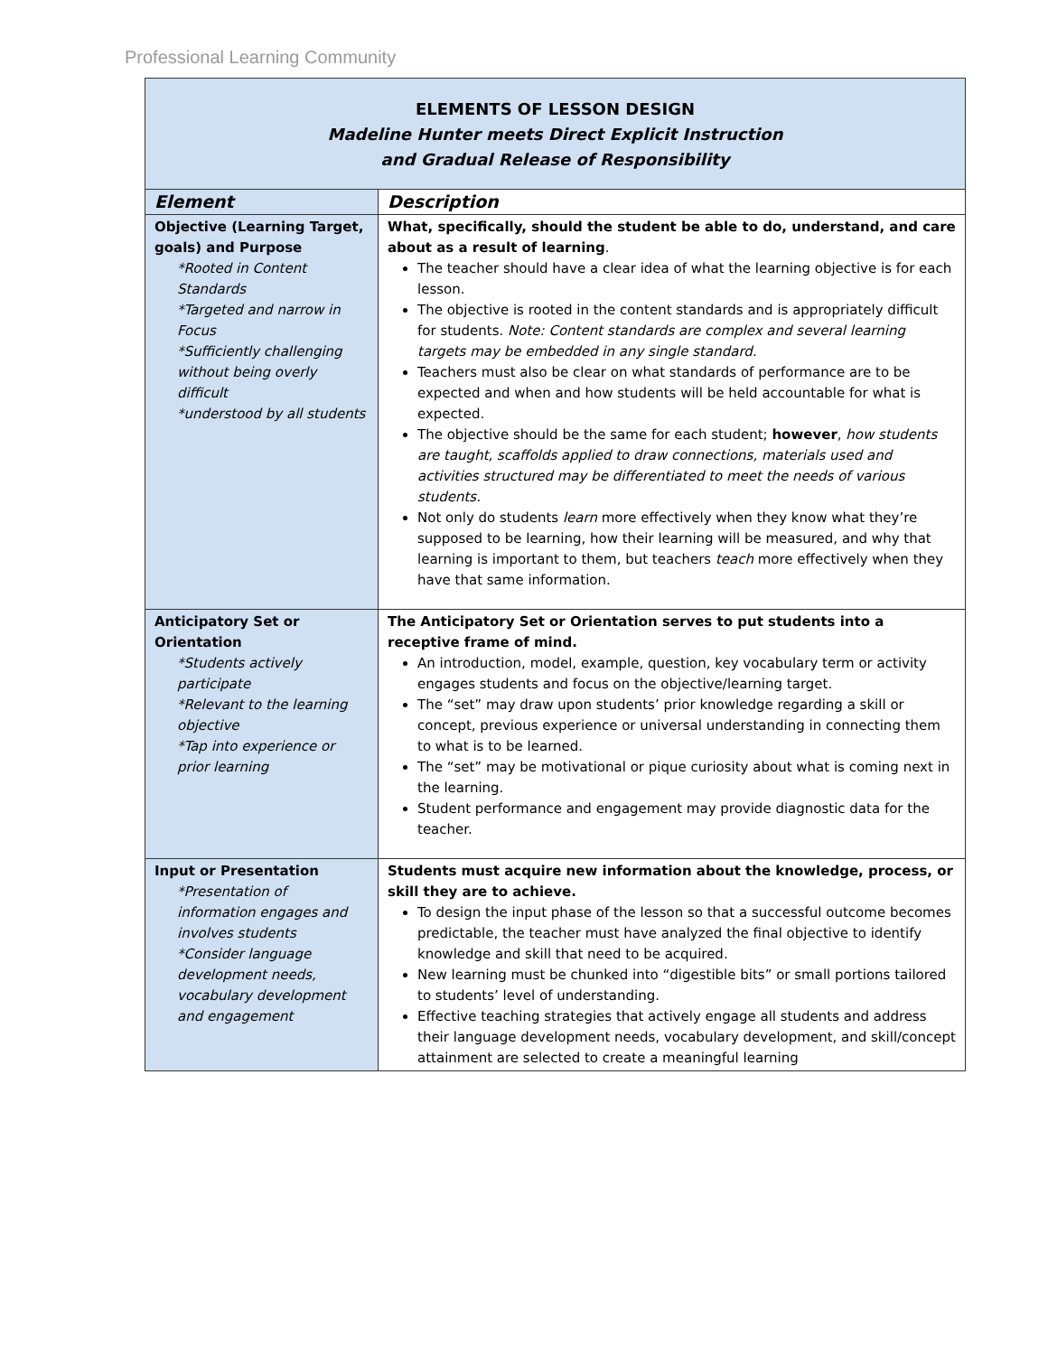Professional Learning Community
| ELEMENTS OF LESSON DESIGN Madeline Hunter meets Direct Explicit Instruction and Gradual Release of Responsibility | |
| Element | Description |
| Objective (Learning Target, goals) and Purpose *Rooted in Content Standards *Targeted and narrow in Focus *Sufficiently challenging without being overly difficult *understood by all students | What, specifically, should the student be able to do, understand, and care about as a result of learning . The teacher should have a clear idea of what the learning objective is for each lesson. The objective is rooted in the content standards and is appropriately difficult for students. Note: Content standards are complex and several learning targets may be embedded in any single standard. Teachers must also be clear on what standards of performance are to be expected and when and how students will be held accountable for what is expected. The objective should be the same for each student; however , how students are taught, scaffolds applied to draw connections, materials used and activities structured may be differentiated to meet the needs of various students. Not only do students learn more effectively when they know what they’re supposed to be learning, how their learning will be measured, and why that learning is important to them, but teachers teach more effectively when they have that same information. |
| Anticipatory Set or Orientation *Students actively participate *Relevant to the learning objective *Tap into experience or prior learning | The Anticipatory Set or Orientation serves to put students into a receptive frame of mind. An introduction, model, example, question, key vocabulary term or activity engages students and focus on the objective/learning target. The “set” may draw upon students’ prior knowledge regarding a skill or concept, previous experience or universal understanding in connecting them to what is to be learned. The “set” may be motivational or pique curiosity about what is coming next in the learning. Student performance and engagement may provide diagnostic data for the teacher. |
| Input or Presentation *Presentation of information engages and involves students *Consider language development needs, vocabulary development and engagement | Students must acquire new information about the knowledge, process, or skill they are to achieve. To design the input phase of the lesson so that a successful outcome becomes predictable, the teacher must have analyzed the final objective to identify knowledge and skill that need to be acquired. New learning must be chunked into “digestible bits” or small portions tailored to students’ level of understanding. Effective teaching strategies that actively engage all students and address their language development needs, vocabulary development, and skill/concept attainment are selected to create a meaningful learning |